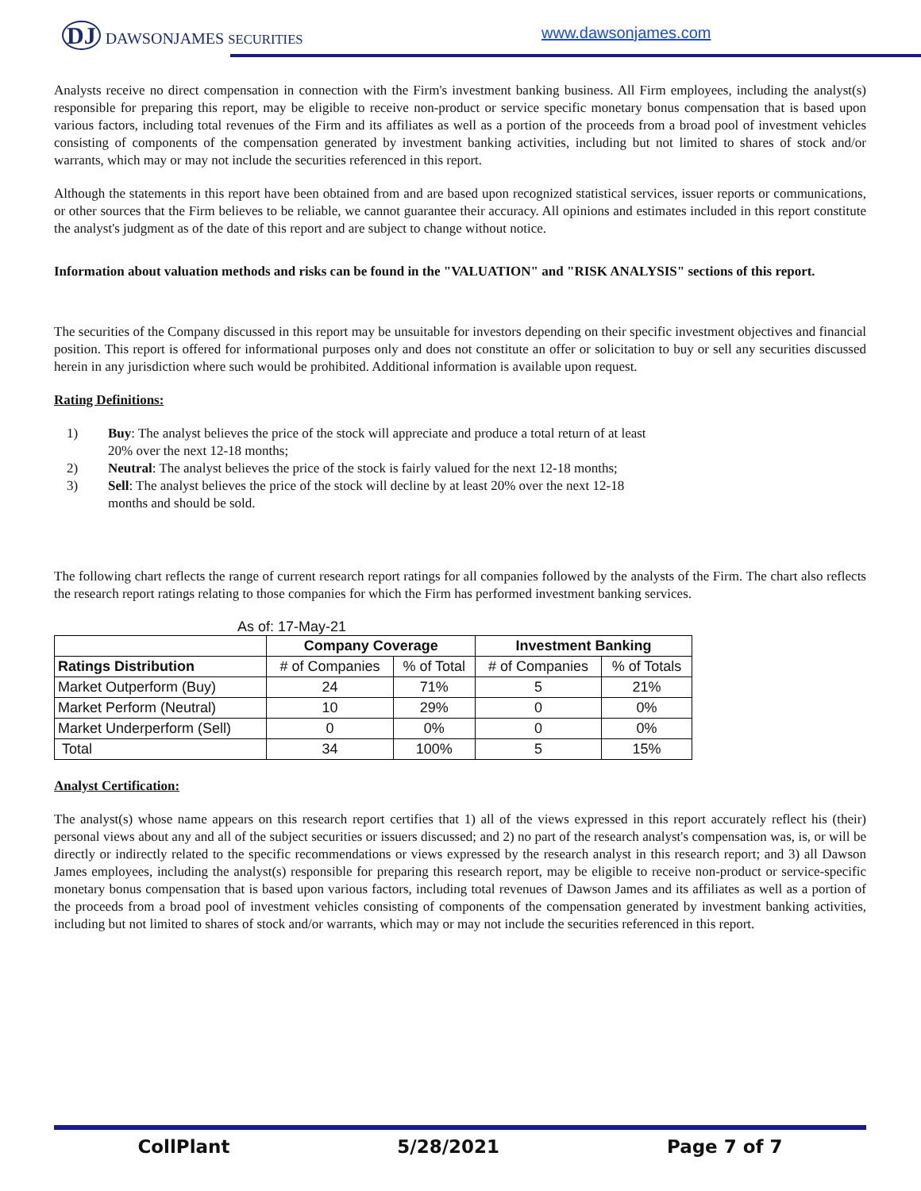DJ DAWSONJAMES SECURITIES www.dawsonjames.com
Analysts receive no direct compensation in connection with the Firm's investment banking business. All Firm employees, including the analyst(s) responsible for preparing this report, may be eligible to receive non-product or service specific monetary bonus compensation that is based upon various factors, including total revenues of the Firm and its affiliates as well as a portion of the proceeds from a broad pool of investment vehicles consisting of components of the compensation generated by investment banking activities, including but not limited to shares of stock and/or warrants, which may or may not include the securities referenced in this report.
Although the statements in this report have been obtained from and are based upon recognized statistical services, issuer reports or communications, or other sources that the Firm believes to be reliable, we cannot guarantee their accuracy. All opinions and estimates included in this report constitute the analyst's judgment as of the date of this report and are subject to change without notice.
Information about valuation methods and risks can be found in the "VALUATION" and "RISK ANALYSIS" sections of this report.
The securities of the Company discussed in this report may be unsuitable for investors depending on their specific investment objectives and financial position. This report is offered for informational purposes only and does not constitute an offer or solicitation to buy or sell any securities discussed herein in any jurisdiction where such would be prohibited. Additional information is available upon request.
Rating Definitions:
1) Buy: The analyst believes the price of the stock will appreciate and produce a total return of at least 20% over the next 12-18 months;
2) Neutral: The analyst believes the price of the stock is fairly valued for the next 12-18 months;
3) Sell: The analyst believes the price of the stock will decline by at least 20% over the next 12-18 months and should be sold.
The following chart reflects the range of current research report ratings for all companies followed by the analysts of the Firm. The chart also reflects the research report ratings relating to those companies for which the Firm has performed investment banking services.
As of: 17-May-21
| | Company Coverage | | Investment Banking | |
| --- | --- | --- | --- | --- |
| Ratings Distribution | # of Companies | % of Total | # of Companies | % of Totals |
| Market Outperform (Buy) | 24 | 71% | 5 | 21% |
| Market Perform (Neutral) | 10 | 29% | 0 | 0% |
| Market Underperform (Sell) | 0 | 0% | 0 | 0% |
| Total | 34 | 100% | 5 | 15% |
Analyst Certification:
The analyst(s) whose name appears on this research report certifies that 1) all of the views expressed in this report accurately reflect his (their) personal views about any and all of the subject securities or issuers discussed; and 2) no part of the research analyst's compensation was, is, or will be directly or indirectly related to the specific recommendations or views expressed by the research analyst in this research report; and 3) all Dawson James employees, including the analyst(s) responsible for preparing this research report, may be eligible to receive non-product or service-specific monetary bonus compensation that is based upon various factors, including total revenues of Dawson James and its affiliates as well as a portion of the proceeds from a broad pool of investment vehicles consisting of components of the compensation generated by investment banking activities, including but not limited to shares of stock and/or warrants, which may or may not include the securities referenced in this report.
CollPlant 5/28/2021 Page 7 of 7